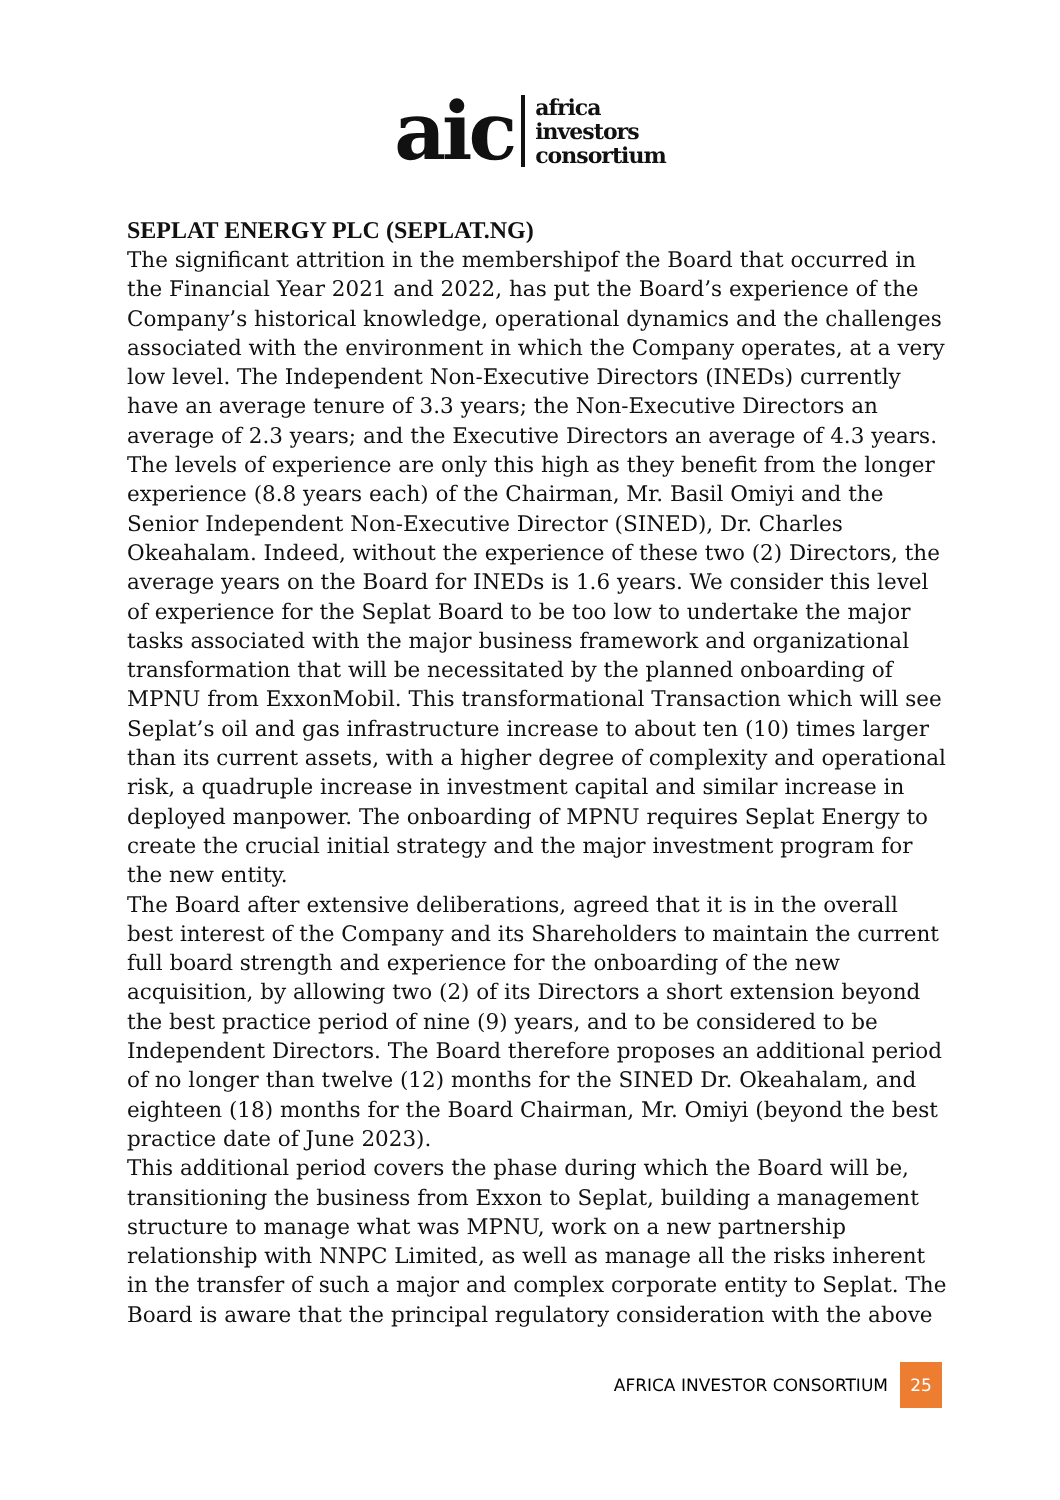aic
africa
investors
consortium
SEPLAT ENERGY PLC (SEPLAT.NG)
The significant attrition in the membershipof the Board that occurred in the Financial Year 2021 and 2022, has put the Board’s experience of the Company’s historical knowledge, operational dynamics and the challenges associated with the environment in which the Company operates, at a very low level. The Independent Non-Executive Directors (INEDs) currently have an average tenure of 3.3 years; the Non-Executive Directors an average of 2.3 years; and the Executive Directors an average of 4.3 years. The levels of experience are only this high as they benefit from the longer experience (8.8 years each) of the Chairman, Mr. Basil Omiyi and the Senior Independent Non-Executive Director (SINED), Dr. Charles Okeahalam. Indeed, without the experience of these two (2) Directors, the average years on the Board for INEDs is 1.6 years. We consider this level of experience for the Seplat Board to be too low to undertake the major tasks associated with the major business framework and organizational transformation that will be necessitated by the planned onboarding of MPNU from ExxonMobil. This transformational Transaction which will see Seplat’s oil and gas infrastructure increase to about ten (10) times larger than its current assets, with a higher degree of complexity and operational risk, a quadruple increase in investment capital and similar increase in deployed manpower. The onboarding of MPNU requires Seplat Energy to create the crucial initial strategy and the major investment program for the new entity.
The Board after extensive deliberations, agreed that it is in the overall best interest of the Company and its Shareholders to maintain the current full board strength and experience for the onboarding of the new acquisition, by allowing two (2) of its Directors a short extension beyond the best practice period of nine (9) years, and to be considered to be Independent Directors. The Board therefore proposes an additional period of no longer than twelve (12) months for the SINED Dr. Okeahalam, and eighteen (18) months for the Board Chairman, Mr. Omiyi (beyond the best practice date of June 2023).
This additional period covers the phase during which the Board will be, transitioning the business from Exxon to Seplat, building a management structure to manage what was MPNU, work on a new partnership relationship with NNPC Limited, as well as manage all the risks inherent in the transfer of such a major and complex corporate entity to Seplat. The Board is aware that the principal regulatory consideration with the above
AFRICA INVESTOR CONSORTIUM 25